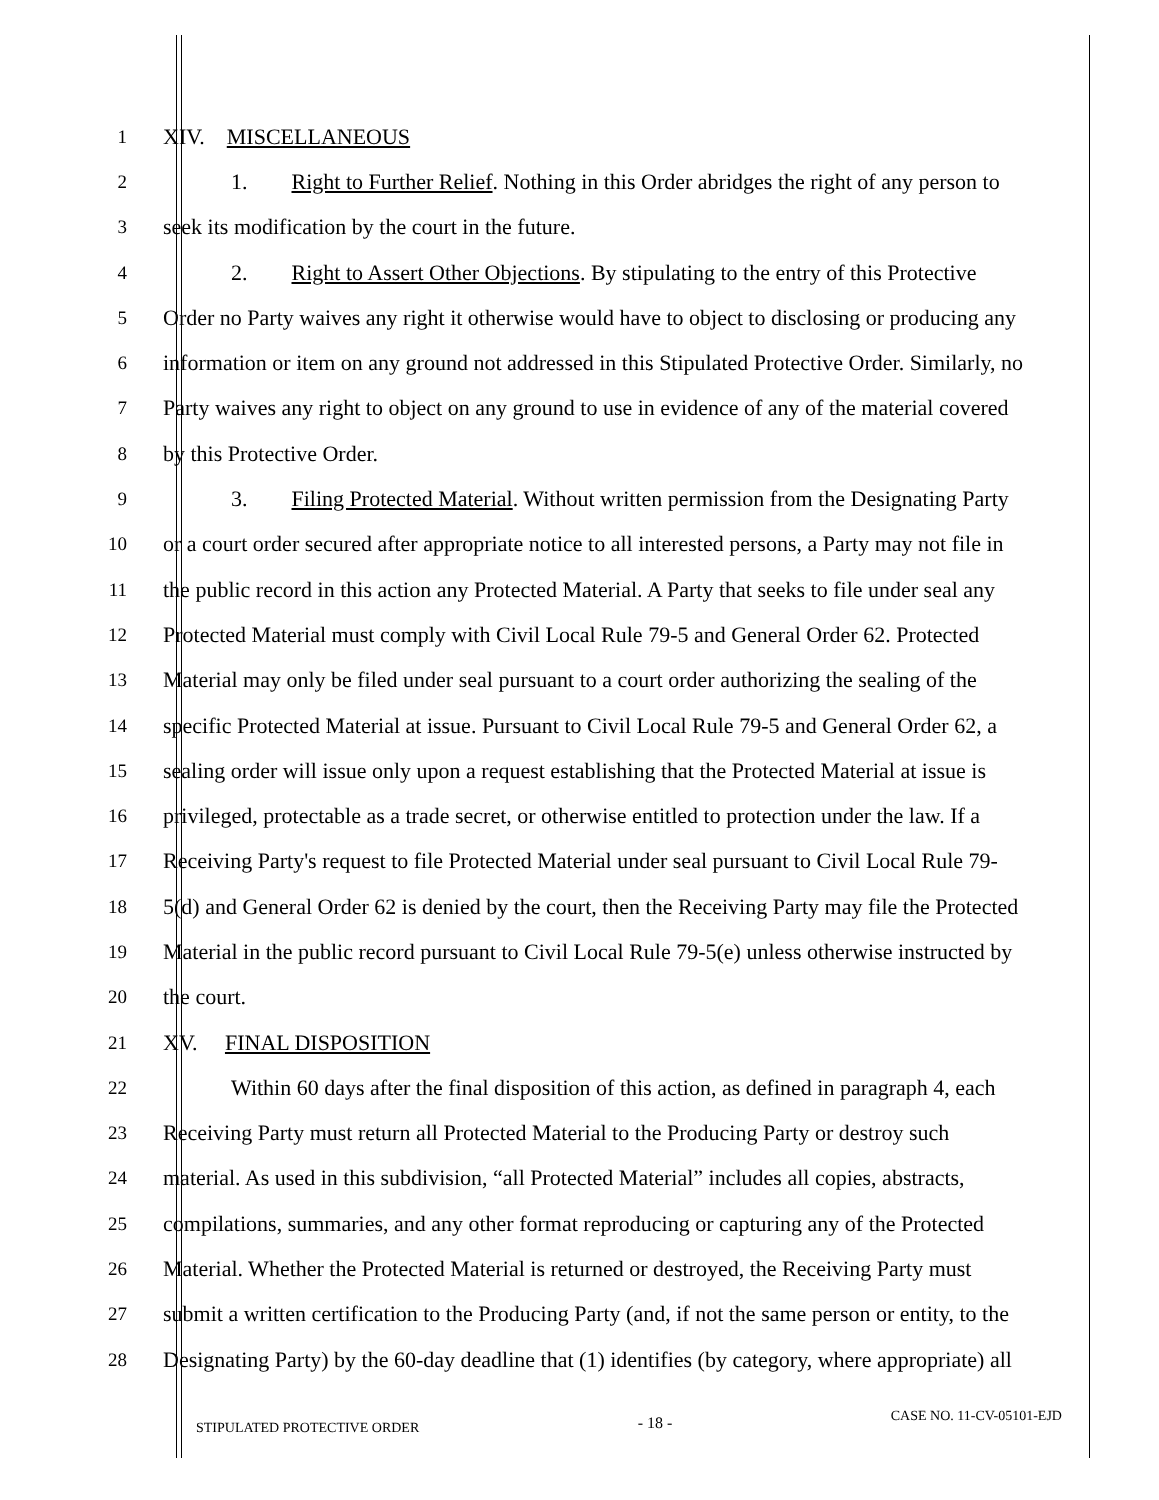1 XIV. MISCELLANEOUS
2 1. Right to Further Relief. Nothing in this Order abridges the right of any person to
3 seek its modification by the court in the future.
4 2. Right to Assert Other Objections. By stipulating to the entry of this Protective
5 Order no Party waives any right it otherwise would have to object to disclosing or producing any
6 information or item on any ground not addressed in this Stipulated Protective Order. Similarly, no
7 Party waives any right to object on any ground to use in evidence of any of the material covered
8 by this Protective Order.
9 3. Filing Protected Material. Without written permission from the Designating Party
10 or a court order secured after appropriate notice to all interested persons, a Party may not file in
11 the public record in this action any Protected Material. A Party that seeks to file under seal any
12 Protected Material must comply with Civil Local Rule 79-5 and General Order 62. Protected
13 Material may only be filed under seal pursuant to a court order authorizing the sealing of the
14 specific Protected Material at issue. Pursuant to Civil Local Rule 79-5 and General Order 62, a
15 sealing order will issue only upon a request establishing that the Protected Material at issue is
16 privileged, protectable as a trade secret, or otherwise entitled to protection under the law. If a
17 Receiving Party's request to file Protected Material under seal pursuant to Civil Local Rule 79-
18 5(d) and General Order 62 is denied by the court, then the Receiving Party may file the Protected
19 Material in the public record pursuant to Civil Local Rule 79-5(e) unless otherwise instructed by
20 the court.
21 XV. FINAL DISPOSITION
22 Within 60 days after the final disposition of this action, as defined in paragraph 4, each
23 Receiving Party must return all Protected Material to the Producing Party or destroy such
24 material. As used in this subdivision, “all Protected Material” includes all copies, abstracts,
25 compilations, summaries, and any other format reproducing or capturing any of the Protected
26 Material. Whether the Protected Material is returned or destroyed, the Receiving Party must
27 submit a written certification to the Producing Party (and, if not the same person or entity, to the
28 Designating Party) by the 60-day deadline that (1) identifies (by category, where appropriate) all
STIPULATED PROTECTIVE ORDER - 18 - CASE NO. 11-CV-05101-EJD